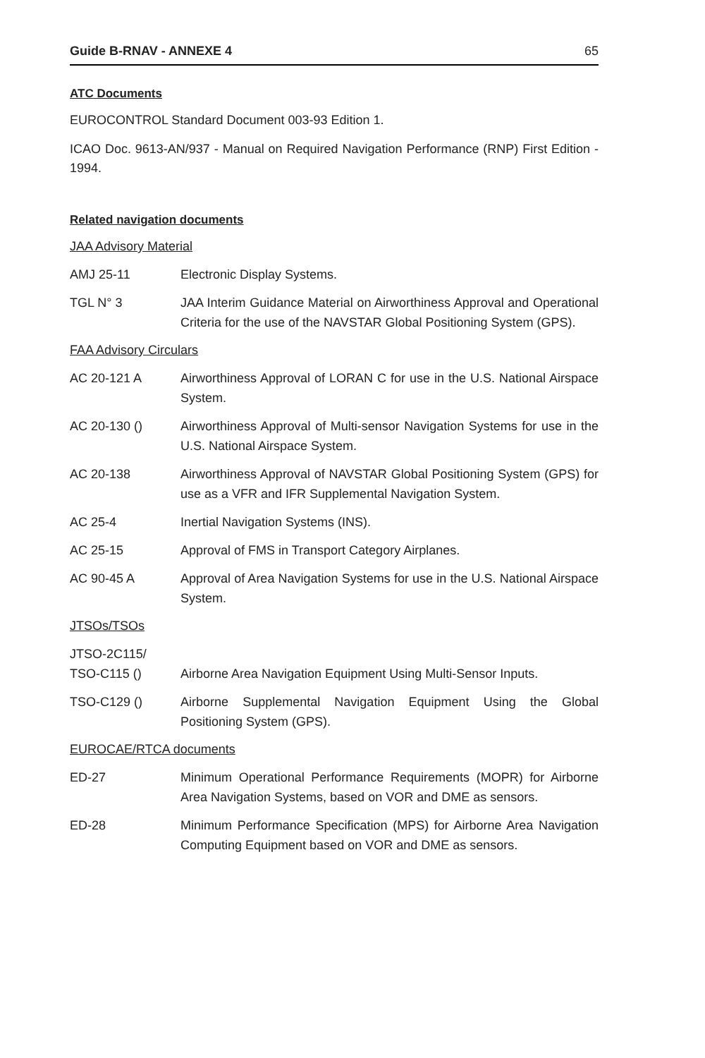Guide B-RNAV - ANNEXE 4 65
ATC Documents
EUROCONTROL Standard Document 003-93 Edition 1.
ICAO Doc. 9613-AN/937 - Manual on Required Navigation Performance (RNP) First Edition - 1994.
Related navigation documents
JAA Advisory Material
AMJ 25-11 Electronic Display Systems.
TGL N° 3 JAA Interim Guidance Material on Airworthiness Approval and Operational Criteria for the use of the NAVSTAR Global Positioning System (GPS).
FAA Advisory Circulars
AC 20-121 A Airworthiness Approval of LORAN C for use in the U.S. National Airspace System.
AC 20-130 () Airworthiness Approval of Multi-sensor Navigation Systems for use in the U.S. National Airspace System.
AC 20-138 Airworthiness Approval of NAVSTAR Global Positioning System (GPS) for use as a VFR and IFR Supplemental Navigation System.
AC 25-4 Inertial Navigation Systems (INS).
AC 25-15 Approval of FMS in Transport Category Airplanes.
AC 90-45 A Approval of Area Navigation Systems for use in the U.S. National Airspace System.
JTSOs/TSOs
JTSO-2C115/
TSO-C115 ()
Airborne Area Navigation Equipment Using Multi-Sensor Inputs.
TSO-C129 () Airborne Supplemental Navigation Equipment Using the Global Positioning System (GPS).
EUROCAE/RTCA documents
ED-27 Minimum Operational Performance Requirements (MOPR) for Airborne Area Navigation Systems, based on VOR and DME as sensors.
ED-28 Minimum Performance Specification (MPS) for Airborne Area Navigation Computing Equipment based on VOR and DME as sensors.